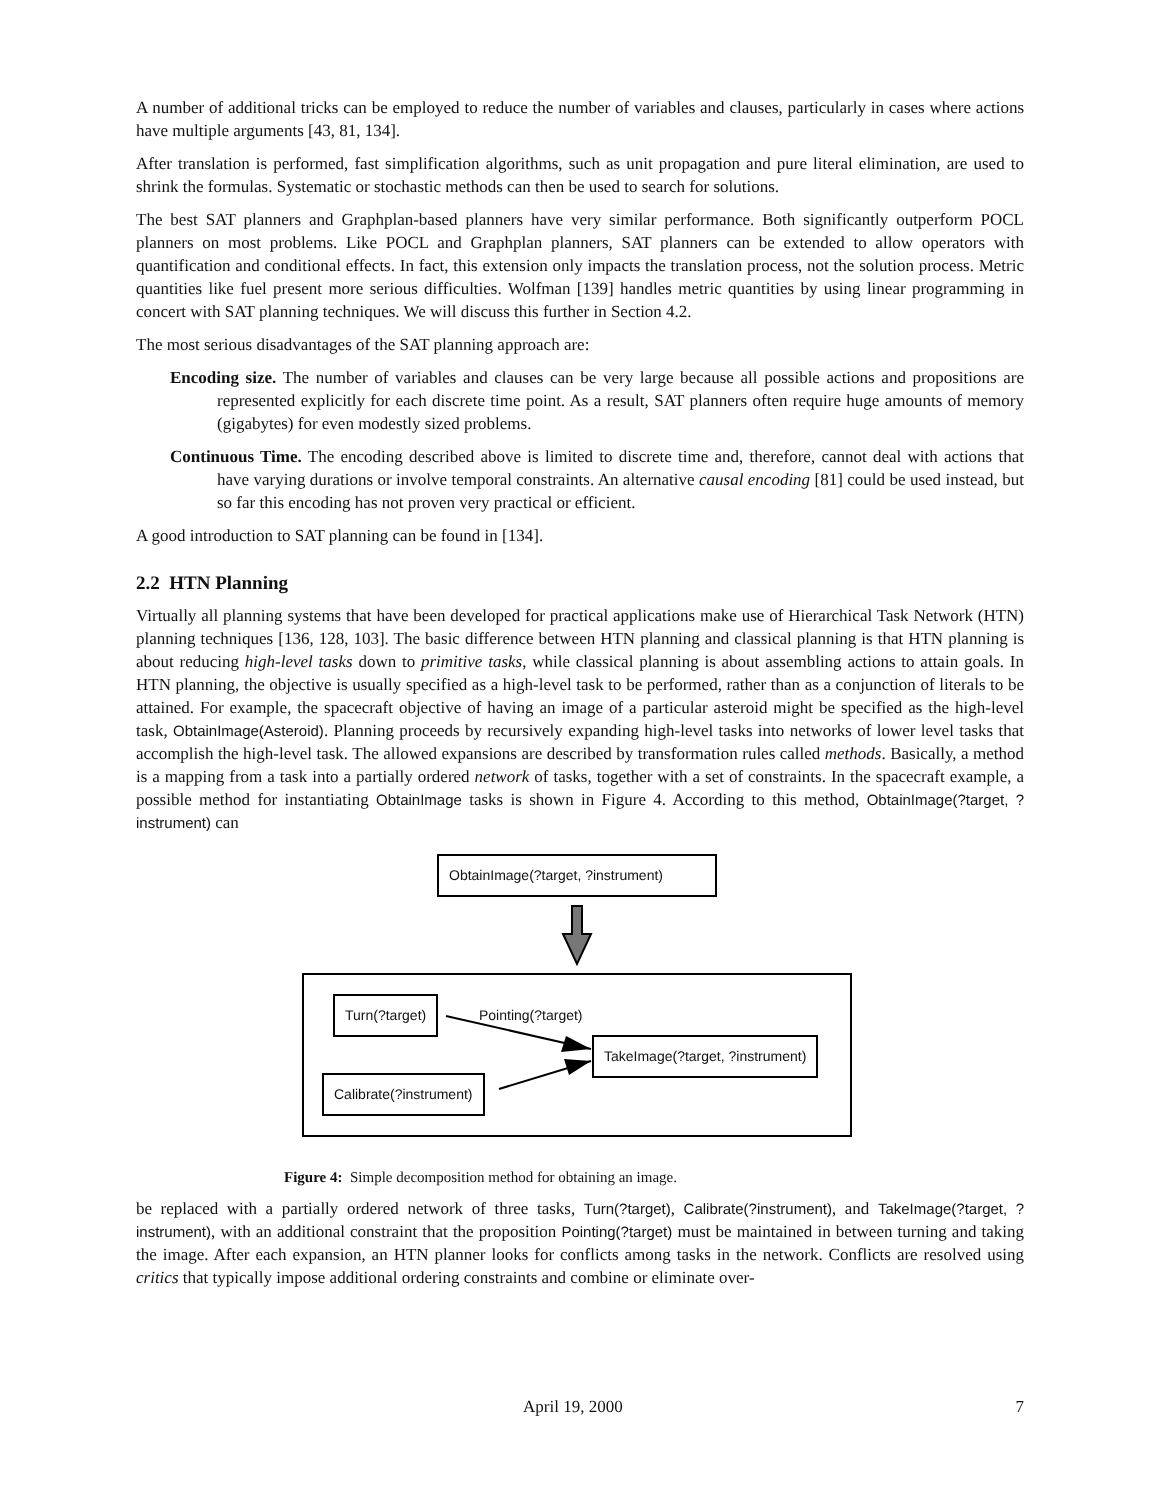A number of additional tricks can be employed to reduce the number of variables and clauses, particularly in cases where actions have multiple arguments [43, 81, 134].
After translation is performed, fast simplification algorithms, such as unit propagation and pure literal elimination, are used to shrink the formulas. Systematic or stochastic methods can then be used to search for solutions.
The best SAT planners and Graphplan-based planners have very similar performance. Both significantly outperform POCL planners on most problems. Like POCL and Graphplan planners, SAT planners can be extended to allow operators with quantification and conditional effects. In fact, this extension only impacts the translation process, not the solution process. Metric quantities like fuel present more serious difficulties. Wolfman [139] handles metric quantities by using linear programming in concert with SAT planning techniques. We will discuss this further in Section 4.2.
The most serious disadvantages of the SAT planning approach are:
Encoding size. The number of variables and clauses can be very large because all possible actions and propositions are represented explicitly for each discrete time point. As a result, SAT planners often require huge amounts of memory (gigabytes) for even modestly sized problems.
Continuous Time. The encoding described above is limited to discrete time and, therefore, cannot deal with actions that have varying durations or involve temporal constraints. An alternative causal encoding [81] could be used instead, but so far this encoding has not proven very practical or efficient.
A good introduction to SAT planning can be found in [134].
2.2 HTN Planning
Virtually all planning systems that have been developed for practical applications make use of Hierarchical Task Network (HTN) planning techniques [136, 128, 103]. The basic difference between HTN planning and classical planning is that HTN planning is about reducing high-level tasks down to primitive tasks, while classical planning is about assembling actions to attain goals. In HTN planning, the objective is usually specified as a high-level task to be performed, rather than as a conjunction of literals to be attained. For example, the spacecraft objective of having an image of a particular asteroid might be specified as the high-level task, ObtainImage(Asteroid). Planning proceeds by recursively expanding high-level tasks into networks of lower level tasks that accomplish the high-level task. The allowed expansions are described by transformation rules called methods. Basically, a method is a mapping from a task into a partially ordered network of tasks, together with a set of constraints. In the spacecraft example, a possible method for instantiating ObtainImage tasks is shown in Figure 4. According to this method, ObtainImage(?target, ?instrument) can
ObtainImage(?target, ?instrument)
Turn(?target)
Pointing(?target)
TakeImage(?target, ?instrument)
Calibrate(?instrument)
Figure 4: Simple decomposition method for obtaining an image.
be replaced with a partially ordered network of three tasks, Turn(?target), Calibrate(?instrument), and TakeImage(?target, ?instrument), with an additional constraint that the proposition Pointing(?target) must be maintained in between turning and taking the image. After each expansion, an HTN planner looks for conflicts among tasks in the network. Conflicts are resolved using critics that typically impose additional ordering constraints and combine or eliminate over-
April 19, 2000 7